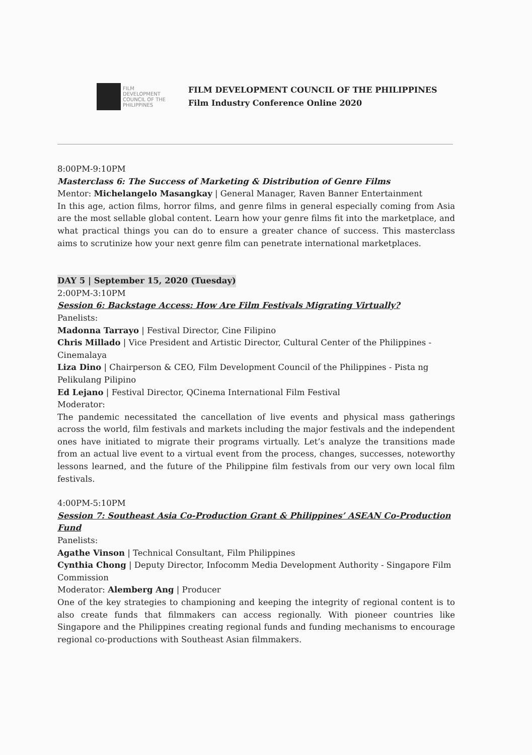FILM
DEVELOPMENT
COUNCIL OF THE
PHILIPPINES
FILM DEVELOPMENT COUNCIL OF THE PHILIPPINES
Film Industry Conference Online 2020
8:00PM-9:10PM
Masterclass 6: The Success of Marketing & Distribution of Genre Films
Mentor: Michelangelo Masangkay | General Manager, Raven Banner Entertainment
In this age, action films, horror films, and genre films in general especially coming from Asia are the most sellable global content. Learn how your genre films fit into the marketplace, and what practical things you can do to ensure a greater chance of success. This masterclass aims to scrutinize how your next genre film can penetrate international marketplaces.
DAY 5 | September 15, 2020 (Tuesday)
2:00PM-3:10PM
Session 6: Backstage Access: How Are Film Festivals Migrating Virtually?
Panelists:
Madonna Tarrayo | Festival Director, Cine Filipino
Chris Millado | Vice President and Artistic Director, Cultural Center of the Philippines - Cinemalaya
Liza Dino | Chairperson & CEO, Film Development Council of the Philippines - Pista ng Pelikulang Pilipino
Ed Lejano | Festival Director, QCinema International Film Festival
Moderator:
The pandemic necessitated the cancellation of live events and physical mass gatherings across the world, film festivals and markets including the major festivals and the independent ones have initiated to migrate their programs virtually. Let’s analyze the transitions made from an actual live event to a virtual event from the process, changes, successes, noteworthy lessons learned, and the future of the Philippine film festivals from our very own local film festivals.
4:00PM-5:10PM
Session 7: Southeast Asia Co-Production Grant & Philippines’ ASEAN Co-Production Fund
Panelists:
Agathe Vinson | Technical Consultant, Film Philippines
Cynthia Chong | Deputy Director, Infocomm Media Development Authority - Singapore Film Commission
Moderator: Alemberg Ang | Producer
One of the key strategies to championing and keeping the integrity of regional content is to also create funds that filmmakers can access regionally. With pioneer countries like Singapore and the Philippines creating regional funds and funding mechanisms to encourage regional co-productions with Southeast Asian filmmakers.